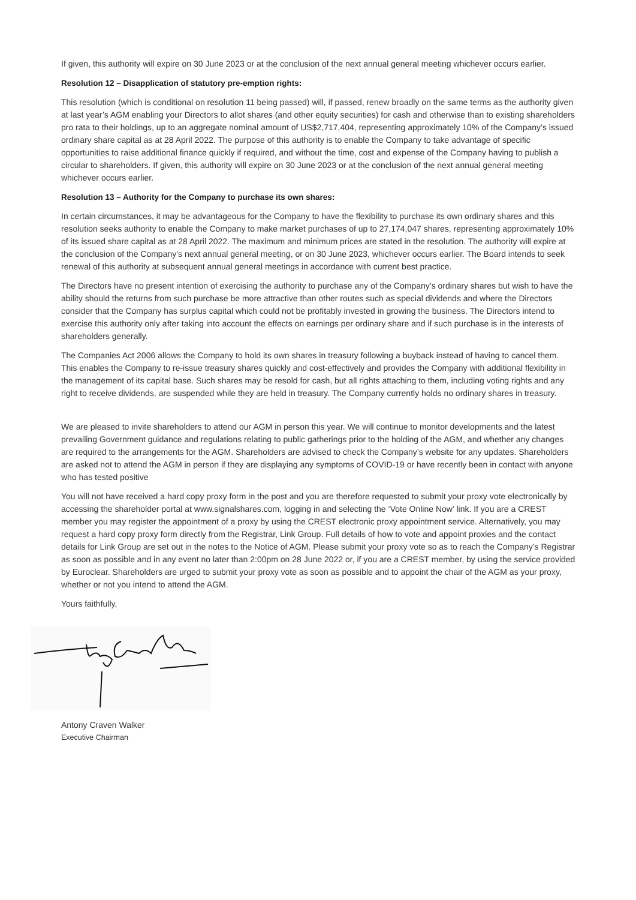If given, this authority will expire on 30 June 2023 or at the conclusion of the next annual general meeting whichever occurs earlier.
Resolution 12 – Disapplication of statutory pre-emption rights:
This resolution (which is conditional on resolution 11 being passed) will, if passed, renew broadly on the same terms as the authority given at last year’s AGM enabling your Directors to allot shares (and other equity securities) for cash and otherwise than to existing shareholders pro rata to their holdings, up to an aggregate nominal amount of US$2,717,404, representing approximately 10% of the Company’s issued ordinary share capital as at 28 April 2022. The purpose of this authority is to enable the Company to take advantage of specific opportunities to raise additional finance quickly if required, and without the time, cost and expense of the Company having to publish a circular to shareholders. If given, this authority will expire on 30 June 2023 or at the conclusion of the next annual general meeting whichever occurs earlier.
Resolution 13 – Authority for the Company to purchase its own shares:
In certain circumstances, it may be advantageous for the Company to have the flexibility to purchase its own ordinary shares and this resolution seeks authority to enable the Company to make market purchases of up to 27,174,047 shares, representing approximately 10% of its issued share capital as at 28 April 2022. The maximum and minimum prices are stated in the resolution. The authority will expire at the conclusion of the Company’s next annual general meeting, or on 30 June 2023, whichever occurs earlier. The Board intends to seek renewal of this authority at subsequent annual general meetings in accordance with current best practice.
The Directors have no present intention of exercising the authority to purchase any of the Company’s ordinary shares but wish to have the ability should the returns from such purchase be more attractive than other routes such as special dividends and where the Directors consider that the Company has surplus capital which could not be profitably invested in growing the business. The Directors intend to exercise this authority only after taking into account the effects on earnings per ordinary share and if such purchase is in the interests of shareholders generally.
The Companies Act 2006 allows the Company to hold its own shares in treasury following a buyback instead of having to cancel them. This enables the Company to re-issue treasury shares quickly and cost-effectively and provides the Company with additional flexibility in the management of its capital base. Such shares may be resold for cash, but all rights attaching to them, including voting rights and any right to receive dividends, are suspended while they are held in treasury. The Company currently holds no ordinary shares in treasury.
We are pleased to invite shareholders to attend our AGM in person this year. We will continue to monitor developments and the latest prevailing Government guidance and regulations relating to public gatherings prior to the holding of the AGM, and whether any changes are required to the arrangements for the AGM. Shareholders are advised to check the Company’s website for any updates. Shareholders are asked not to attend the AGM in person if they are displaying any symptoms of COVID-19 or have recently been in contact with anyone who has tested positive
You will not have received a hard copy proxy form in the post and you are therefore requested to submit your proxy vote electronically by accessing the shareholder portal at www.signalshares.com, logging in and selecting the ‘Vote Online Now’ link. If you are a CREST member you may register the appointment of a proxy by using the CREST electronic proxy appointment service. Alternatively, you may request a hard copy proxy form directly from the Registrar, Link Group. Full details of how to vote and appoint proxies and the contact details for Link Group are set out in the notes to the Notice of AGM. Please submit your proxy vote so as to reach the Company’s Registrar as soon as possible and in any event no later than 2:00pm on 28 June 2022 or, if you are a CREST member, by using the service provided by Euroclear. Shareholders are urged to submit your proxy vote as soon as possible and to appoint the chair of the AGM as your proxy, whether or not you intend to attend the AGM.
Yours faithfully,
Antony Craven Walker
Executive Chairman